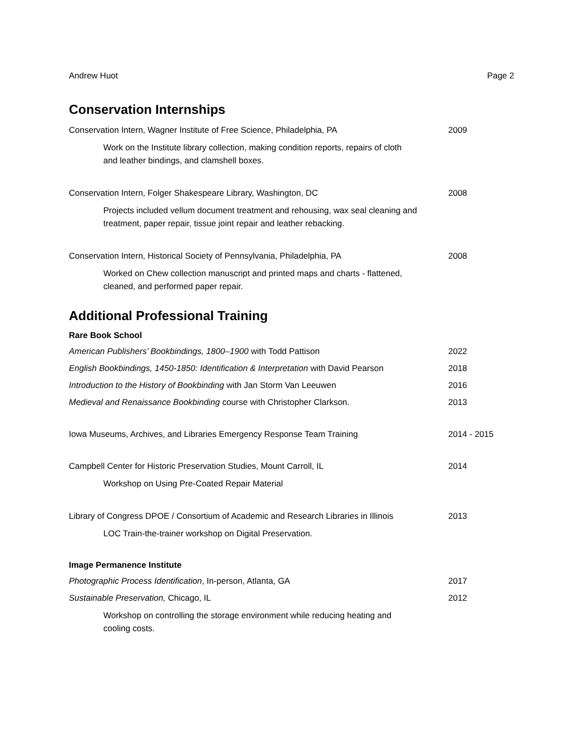Andrew Huot Page 2
Conservation Internships
Conservation Intern, Wagner Institute of Free Science, Philadelphia, PA 2009
Work on the Institute library collection, making condition reports, repairs of cloth and leather bindings, and clamshell boxes.
Conservation Intern, Folger Shakespeare Library, Washington, DC 2008
Projects included vellum document treatment and rehousing, wax seal cleaning and treatment, paper repair, tissue joint repair and leather rebacking.
Conservation Intern, Historical Society of Pennsylvania, Philadelphia, PA 2008
Worked on Chew collection manuscript and printed maps and charts - flattened, cleaned, and performed paper repair.
Additional Professional Training
Rare Book School
American Publishers’ Bookbindings, 1800–1900 with Todd Pattison 2022
English Bookbindings, 1450-1850: Identification & Interpretation with David Pearson 2018
Introduction to the History of Bookbinding with Jan Storm Van Leeuwen 2016
Medieval and Renaissance Bookbinding course with Christopher Clarkson. 2013
Iowa Museums, Archives, and Libraries Emergency Response Team Training 2014 - 2015
Campbell Center for Historic Preservation Studies, Mount Carroll, IL 2014
Workshop on Using Pre-Coated Repair Material
Library of Congress DPOE / Consortium of Academic and Research Libraries in Illinois 2013
LOC Train-the-trainer workshop on Digital Preservation.
Image Permanence Institute
Photographic Process Identification, In-person, Atlanta, GA 2017
Sustainable Preservation, Chicago, IL 2012
Workshop on controlling the storage environment while reducing heating and cooling costs.